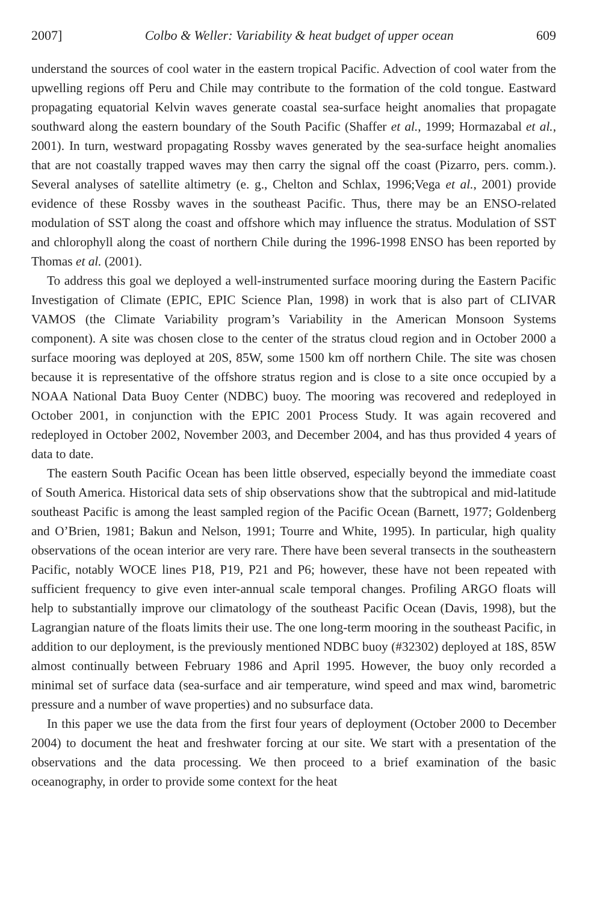2007] Colbo & Weller: Variability & heat budget of upper ocean 609
understand the sources of cool water in the eastern tropical Pacific. Advection of cool water from the upwelling regions off Peru and Chile may contribute to the formation of the cold tongue. Eastward propagating equatorial Kelvin waves generate coastal sea-surface height anomalies that propagate southward along the eastern boundary of the South Pacific (Shaffer et al., 1999; Hormazabal et al., 2001). In turn, westward propagating Rossby waves generated by the sea-surface height anomalies that are not coastally trapped waves may then carry the signal off the coast (Pizarro, pers. comm.). Several analyses of satellite altimetry (e. g., Chelton and Schlax, 1996;Vega et al., 2001) provide evidence of these Rossby waves in the southeast Pacific. Thus, there may be an ENSO-related modulation of SST along the coast and offshore which may influence the stratus. Modulation of SST and chlorophyll along the coast of northern Chile during the 1996-1998 ENSO has been reported by Thomas et al. (2001).
To address this goal we deployed a well-instrumented surface mooring during the Eastern Pacific Investigation of Climate (EPIC, EPIC Science Plan, 1998) in work that is also part of CLIVAR VAMOS (the Climate Variability program’s Variability in the American Monsoon Systems component). A site was chosen close to the center of the stratus cloud region and in October 2000 a surface mooring was deployed at 20S, 85W, some 1500 km off northern Chile. The site was chosen because it is representative of the offshore stratus region and is close to a site once occupied by a NOAA National Data Buoy Center (NDBC) buoy. The mooring was recovered and redeployed in October 2001, in conjunction with the EPIC 2001 Process Study. It was again recovered and redeployed in October 2002, November 2003, and December 2004, and has thus provided 4 years of data to date.
The eastern South Pacific Ocean has been little observed, especially beyond the immediate coast of South America. Historical data sets of ship observations show that the subtropical and mid-latitude southeast Pacific is among the least sampled region of the Pacific Ocean (Barnett, 1977; Goldenberg and O’Brien, 1981; Bakun and Nelson, 1991; Tourre and White, 1995). In particular, high quality observations of the ocean interior are very rare. There have been several transects in the southeastern Pacific, notably WOCE lines P18, P19, P21 and P6; however, these have not been repeated with sufficient frequency to give even inter-annual scale temporal changes. Profiling ARGO floats will help to substantially improve our climatology of the southeast Pacific Ocean (Davis, 1998), but the Lagrangian nature of the floats limits their use. The one long-term mooring in the southeast Pacific, in addition to our deployment, is the previously mentioned NDBC buoy (#32302) deployed at 18S, 85W almost continually between February 1986 and April 1995. However, the buoy only recorded a minimal set of surface data (sea-surface and air temperature, wind speed and max wind, barometric pressure and a number of wave properties) and no subsurface data.
In this paper we use the data from the first four years of deployment (October 2000 to December 2004) to document the heat and freshwater forcing at our site. We start with a presentation of the observations and the data processing. We then proceed to a brief examination of the basic oceanography, in order to provide some context for the heat